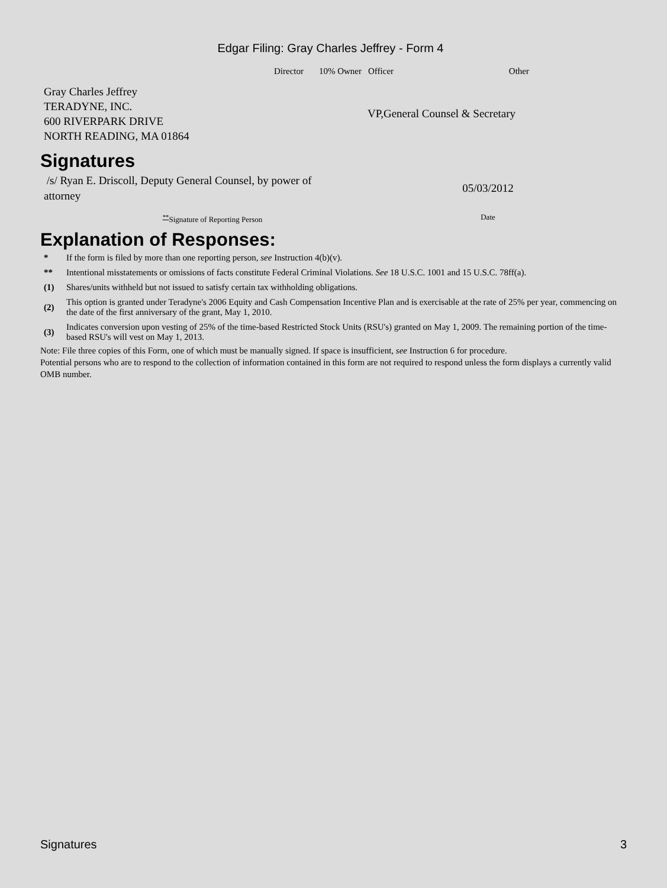Edgar Filing: Gray Charles Jeffrey - Form 4
| | Director | 10% Owner | Officer | Other |
| --- | --- | --- | --- | --- |
| Gray Charles Jeffrey TERADYNE, INC. 600 RIVERPARK DRIVE NORTH READING, MA 01864 | | | VP,General Counsel & Secretary | |
Signatures
| /s/ Ryan E. Driscoll, Deputy General Counsel, by power of attorney | 05/03/2012 |
| <sup>**</sup> Signature of Reporting Person | Date |
Explanation of Responses:
| * | If the form is filed by more than one reporting person, see Instruction 4(b)(v). |
| ** | Intentional misstatements or omissions of facts constitute Federal Criminal Violations. See 18 U.S.C. 1001 and 15 U.S.C. 78ff(a). |
| (1) | Shares/units withheld but not issued to satisfy certain tax withholding obligations. |
| (2) | This option is granted under Teradyne's 2006 Equity and Cash Compensation Incentive Plan and is exercisable at the rate of 25% per year, commencing on the date of the first anniversary of the grant, May 1, 2010. |
| (3) | Indicates conversion upon vesting of 25% of the time-based Restricted Stock Units (RSU's) granted on May 1, 2009. The remaining portion of the time-based RSU's will vest on May 1, 2013. |
Note: File three copies of this Form, one of which must be manually signed. If space is insufficient, see Instruction 6 for procedure.
Potential persons who are to respond to the collection of information contained in this form are not required to respond unless the form displays a currently valid OMB number.
Signatures 3